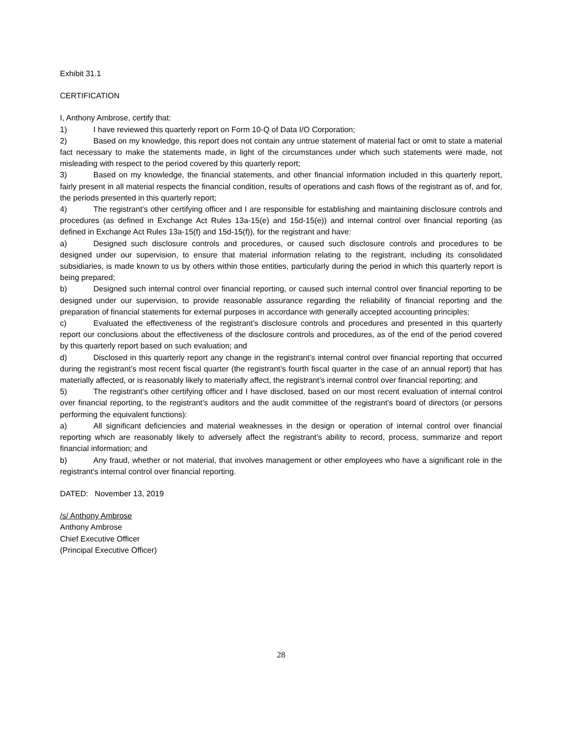Exhibit 31.1
CERTIFICATION
I, Anthony Ambrose, certify that:
1) I have reviewed this quarterly report on Form 10-Q of Data I/O Corporation;
2) Based on my knowledge, this report does not contain any untrue statement of material fact or omit to state a material fact necessary to make the statements made, in light of the circumstances under which such statements were made, not misleading with respect to the period covered by this quarterly report;
3) Based on my knowledge, the financial statements, and other financial information included in this quarterly report, fairly present in all material respects the financial condition, results of operations and cash flows of the registrant as of, and for, the periods presented in this quarterly report;
4) The registrant’s other certifying officer and I are responsible for establishing and maintaining disclosure controls and procedures (as defined in Exchange Act Rules 13a-15(e) and 15d-15(e)) and internal control over financial reporting (as defined in Exchange Act Rules 13a-15(f) and 15d-15(f)), for the registrant and have:
a) Designed such disclosure controls and procedures, or caused such disclosure controls and procedures to be designed under our supervision, to ensure that material information relating to the registrant, including its consolidated subsidiaries, is made known to us by others within those entities, particularly during the period in which this quarterly report is being prepared;
b) Designed such internal control over financial reporting, or caused such internal control over financial reporting to be designed under our supervision, to provide reasonable assurance regarding the reliability of financial reporting and the preparation of financial statements for external purposes in accordance with generally accepted accounting principles;
c) Evaluated the effectiveness of the registrant’s disclosure controls and procedures and presented in this quarterly report our conclusions about the effectiveness of the disclosure controls and procedures, as of the end of the period covered by this quarterly report based on such evaluation; and
d) Disclosed in this quarterly report any change in the registrant’s internal control over financial reporting that occurred during the registrant’s most recent fiscal quarter (the registrant’s fourth fiscal quarter in the case of an annual report) that has materially affected, or is reasonably likely to materially affect, the registrant’s internal control over financial reporting; and
5) The registrant’s other certifying officer and I have disclosed, based on our most recent evaluation of internal control over financial reporting, to the registrant’s auditors and the audit committee of the registrant’s board of directors (or persons performing the equivalent functions):
a) All significant deficiencies and material weaknesses in the design or operation of internal control over financial reporting which are reasonably likely to adversely affect the registrant’s ability to record, process, summarize and report financial information; and
b) Any fraud, whether or not material, that involves management or other employees who have a significant role in the registrant’s internal control over financial reporting.
DATED: November 13, 2019
/s/ Anthony Ambrose
Anthony Ambrose
Chief Executive Officer
(Principal Executive Officer)
28